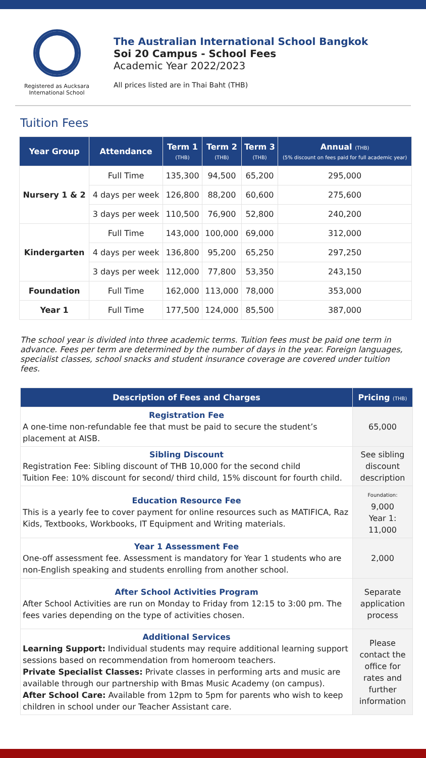Registered as Aucksara International School
The Australian International School Bangkok
Soi 20 Campus - School Fees
Academic Year 2022/2023
All prices listed are in Thai Baht (THB)
Tuition Fees
| Year Group | Attendance | Term 1 (THB) | Term 2 (THB) | Term 3 (THB) | Annual (THB) (5% discount on fees paid for full academic year) |
| --- | --- | --- | --- | --- | --- |
| Nursery 1 & 2 | Full Time | 135,300 | 94,500 | 65,200 | 295,000 |
| | 4 days per week | 126,800 | 88,200 | 60,600 | 275,600 |
| | 3 days per week | 110,500 | 76,900 | 52,800 | 240,200 |
| Kindergarten | Full Time | 143,000 | 100,000 | 69,000 | 312,000 |
| | 4 days per week | 136,800 | 95,200 | 65,250 | 297,250 |
| | 3 days per week | 112,000 | 77,800 | 53,350 | 243,150 |
| Foundation | Full Time | 162,000 | 113,000 | 78,000 | 353,000 |
| Year 1 | Full Time | 177,500 | 124,000 | 85,500 | 387,000 |
The school year is divided into three academic terms. Tuition fees must be paid one term in advance. Fees per term are determined by the number of days in the year. Foreign languages, specialist classes, school snacks and student insurance coverage are covered under tuition fees.
| Description of Fees and Charges | Pricing (THB) |
| --- | --- |
| Registration Fee A one-time non-refundable fee that must be paid to secure the student’s placement at AISB. | 65,000 |
| Sibling Discount Registration Fee: Sibling discount of THB 10,000 for the second child Tuition Fee: 10% discount for second/ third child, 15% discount for fourth child. | See sibling discount description |
| Education Resource Fee This is a yearly fee to cover payment for online resources such as MATIFICA, Raz Kids, Textbooks, Workbooks, IT Equipment and Writing materials. | Foundation: 9,000 Year 1: 11,000 |
| Year 1 Assessment Fee One-off assessment fee. Assessment is mandatory for Year 1 students who are non-English speaking and students enrolling from another school. | 2,000 |
| After School Activities Program After School Activities are run on Monday to Friday from 12:15 to 3:00 pm. The fees varies depending on the type of activities chosen. | Separate application process |
| Additional Services Learning Support: Individual students may require additional learning support sessions based on recommendation from homeroom teachers. Private Specialist Classes: Private classes in performing arts and music are available through our partnership with Bmas Music Academy (on campus). After School Care: Available from 12pm to 5pm for parents who wish to keep children in school under our Teacher Assistant care. | Please contact the office for rates and further information |